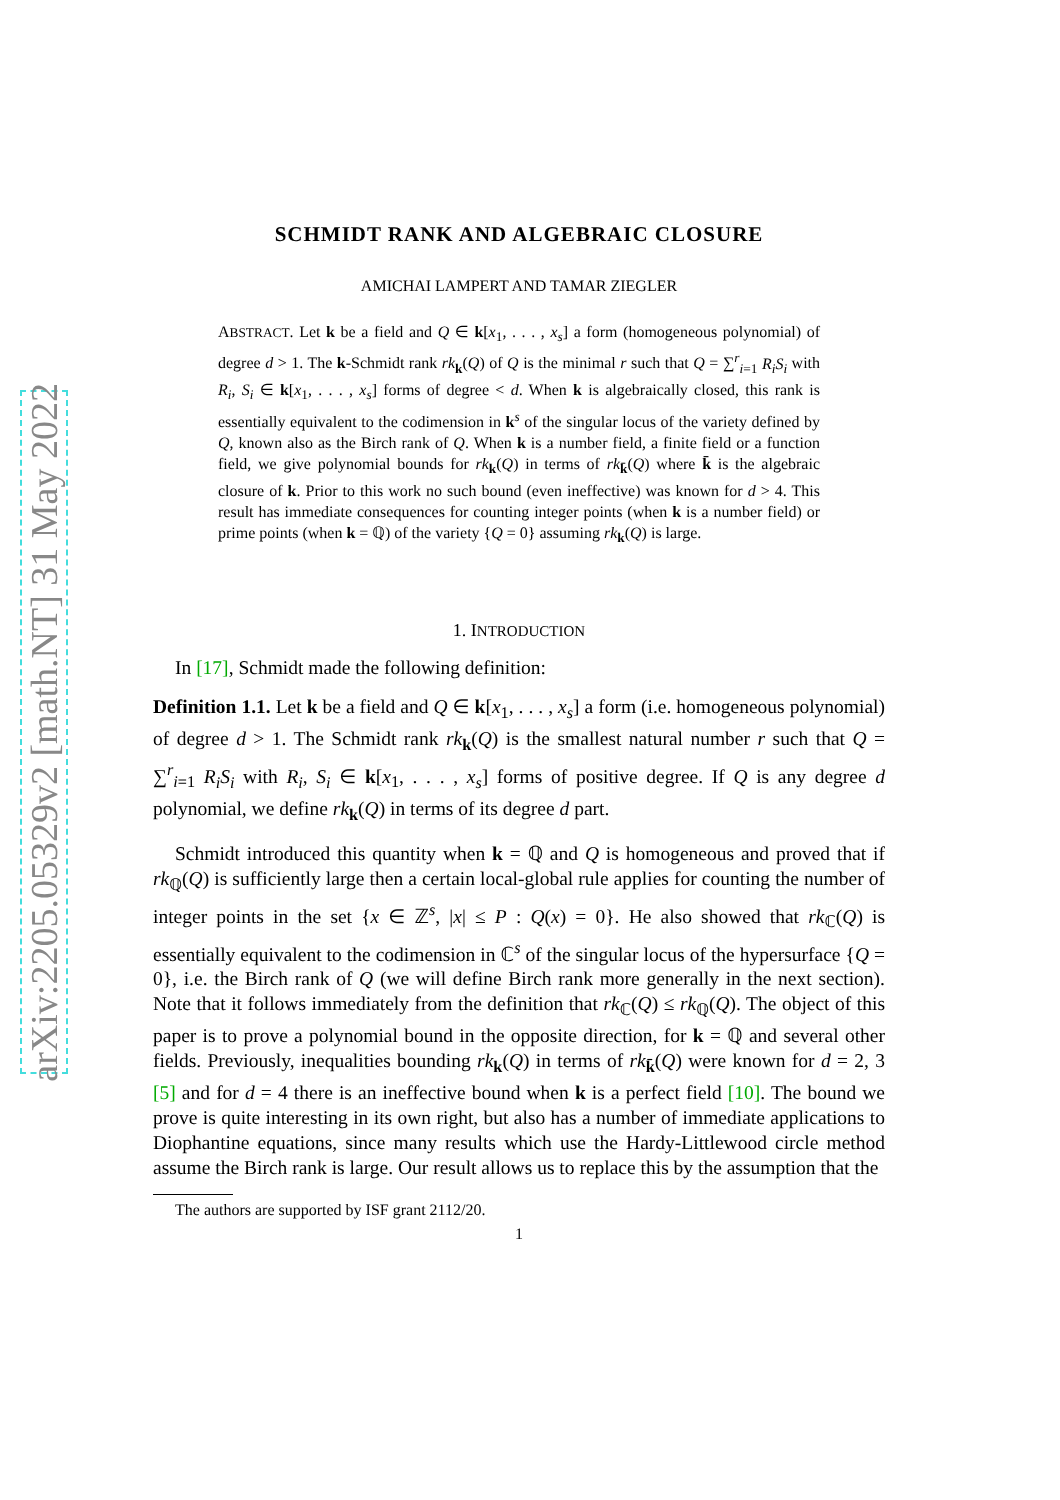arXiv:2205.05329v2 [math.NT] 31 May 2022
SCHMIDT RANK AND ALGEBRAIC CLOSURE
AMICHAI LAMPERT AND TAMAR ZIEGLER
ABSTRACT. Let k be a field and Q ∈ k[x<sub>1</sub>, . . . , x<sub>s</sub>] a form (homogeneous polynomial) of degree d > 1. The k-Schmidt rank rk<sub>k</sub>(Q) of Q is the minimal r such that Q = ∑<sup>r</sup><sub>i=1</sub> R<sub>i</sub>S<sub>i</sub> with R<sub>i</sub>, S<sub>i</sub> ∈ k[x<sub>1</sub>, . . . , x<sub>s</sub>] forms of degree < d. When k is algebraically closed, this rank is essentially equivalent to the codimension in k<sup>s</sup> of the singular locus of the variety defined by Q, known also as the Birch rank of Q. When k is a number field, a finite field or a function field, we give polynomial bounds for rk<sub>k</sub>(Q) in terms of rk<sub>k̄</sub>(Q) where k̄ is the algebraic closure of k. Prior to this work no such bound (even ineffective) was known for d > 4. This result has immediate consequences for counting integer points (when k is a number field) or prime points (when k = ℚ) of the variety {Q = 0} assuming rk<sub>k</sub>(Q) is large.
1. INTRODUCTION
In [17], Schmidt made the following definition:
Definition 1.1. Let k be a field and Q ∈ k[x<sub>1</sub>, . . . , x<sub>s</sub>] a form (i.e. homogeneous polynomial) of degree d > 1. The Schmidt rank rk<sub>k</sub>(Q) is the smallest natural number r such that Q = ∑<sup>r</sup><sub>i=1</sub> R<sub>i</sub>S<sub>i</sub> with R<sub>i</sub>, S<sub>i</sub> ∈ k[x<sub>1</sub>, . . . , x<sub>s</sub>] forms of positive degree. If Q is any degree d polynomial, we define rk<sub>k</sub>(Q) in terms of its degree d part.
Schmidt introduced this quantity when k = ℚ and Q is homogeneous and proved that if rk<sub>ℚ</sub>(Q) is sufficiently large then a certain local-global rule applies for counting the number of integer points in the set {x ∈ ℤ<sup>s</sup>, |x| ≤ P : Q(x) = 0}. He also showed that rk<sub>ℂ</sub>(Q) is essentially equivalent to the codimension in ℂ<sup>s</sup> of the singular locus of the hypersurface {Q = 0}, i.e. the Birch rank of Q (we will define Birch rank more generally in the next section). Note that it follows immediately from the definition that rk<sub>ℂ</sub>(Q) ≤ rk<sub>ℚ</sub>(Q). The object of this paper is to prove a polynomial bound in the opposite direction, for k = ℚ and several other fields. Previously, inequalities bounding rk<sub>k</sub>(Q) in terms of rk<sub>k̄</sub>(Q) were known for d = 2, 3 [5] and for d = 4 there is an ineffective bound when k is a perfect field [10]. The bound we prove is quite interesting in its own right, but also has a number of immediate applications to Diophantine equations, since many results which use the Hardy-Littlewood circle method assume the Birch rank is large. Our result allows us to replace this by the assumption that the
The authors are supported by ISF grant 2112/20.
1